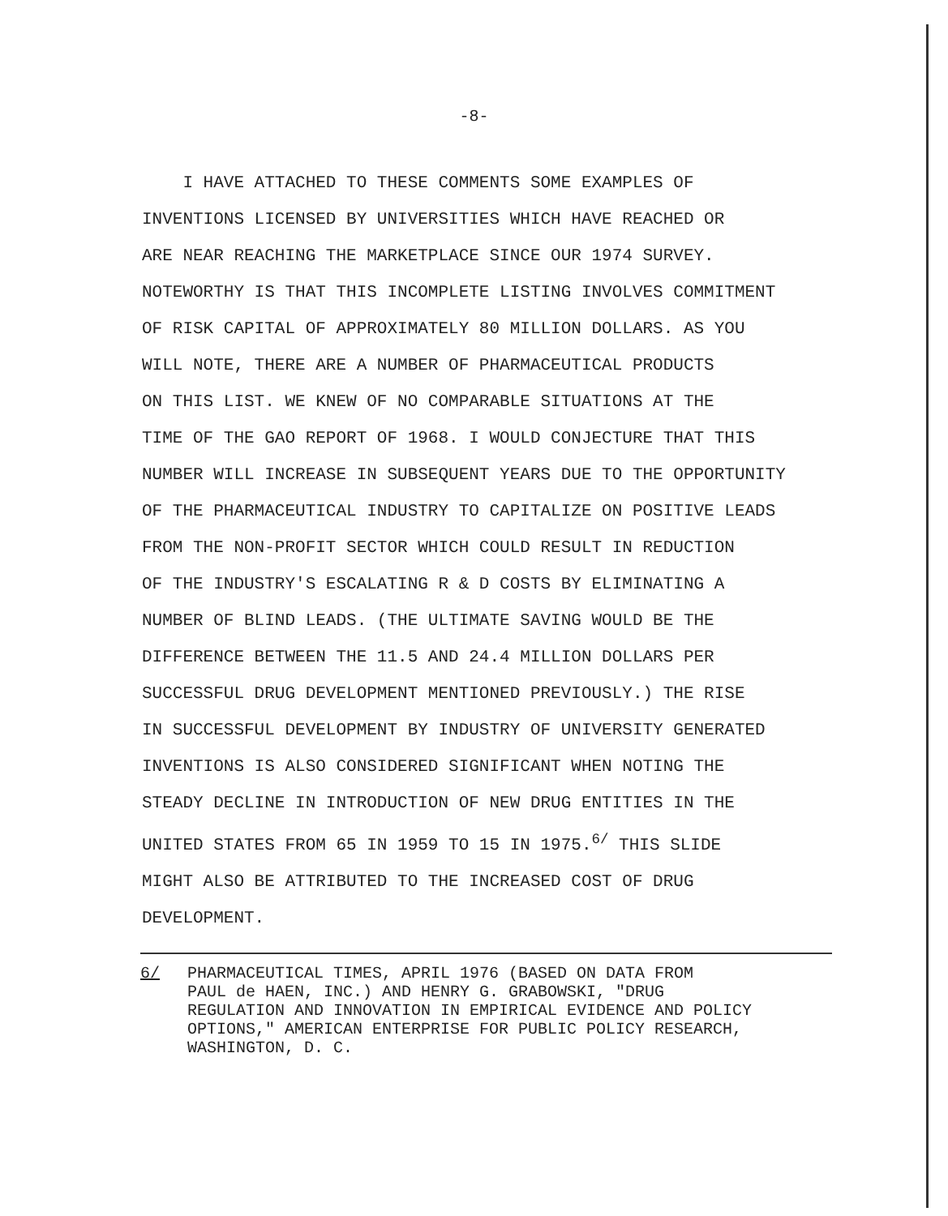-8-
I HAVE ATTACHED TO THESE COMMENTS SOME EXAMPLES OF
INVENTIONS LICENSED BY UNIVERSITIES WHICH HAVE REACHED OR
ARE NEAR REACHING THE MARKETPLACE SINCE OUR 1974 SURVEY.
NOTEWORTHY IS THAT THIS INCOMPLETE LISTING INVOLVES COMMITMENT
OF RISK CAPITAL OF APPROXIMATELY 80 MILLION DOLLARS. AS YOU
WILL NOTE, THERE ARE A NUMBER OF PHARMACEUTICAL PRODUCTS
ON THIS LIST. WE KNEW OF NO COMPARABLE SITUATIONS AT THE
TIME OF THE GAO REPORT OF 1968. I WOULD CONJECTURE THAT THIS
NUMBER WILL INCREASE IN SUBSEQUENT YEARS DUE TO THE OPPORTUNITY
OF THE PHARMACEUTICAL INDUSTRY TO CAPITALIZE ON POSITIVE LEADS
FROM THE NON-PROFIT SECTOR WHICH COULD RESULT IN REDUCTION
OF THE INDUSTRY'S ESCALATING R & D COSTS BY ELIMINATING A
NUMBER OF BLIND LEADS. (THE ULTIMATE SAVING WOULD BE THE
DIFFERENCE BETWEEN THE 11.5 AND 24.4 MILLION DOLLARS PER
SUCCESSFUL DRUG DEVELOPMENT MENTIONED PREVIOUSLY.) THE RISE
IN SUCCESSFUL DEVELOPMENT BY INDUSTRY OF UNIVERSITY GENERATED
INVENTIONS IS ALSO CONSIDERED SIGNIFICANT WHEN NOTING THE
STEADY DECLINE IN INTRODUCTION OF NEW DRUG ENTITIES IN THE
UNITED STATES FROM 65 IN 1959 TO 15 IN 1975.<sup>6/</sup> THIS SLIDE
MIGHT ALSO BE ATTRIBUTED TO THE INCREASED COST OF DRUG
DEVELOPMENT.
6/ PHARMACEUTICAL TIMES, APRIL 1976 (BASED ON DATA FROM
PAUL de HAEN, INC.) AND HENRY G. GRABOWSKI, "DRUG
REGULATION AND INNOVATION IN EMPIRICAL EVIDENCE AND POLICY
OPTIONS," AMERICAN ENTERPRISE FOR PUBLIC POLICY RESEARCH,
WASHINGTON, D. C.